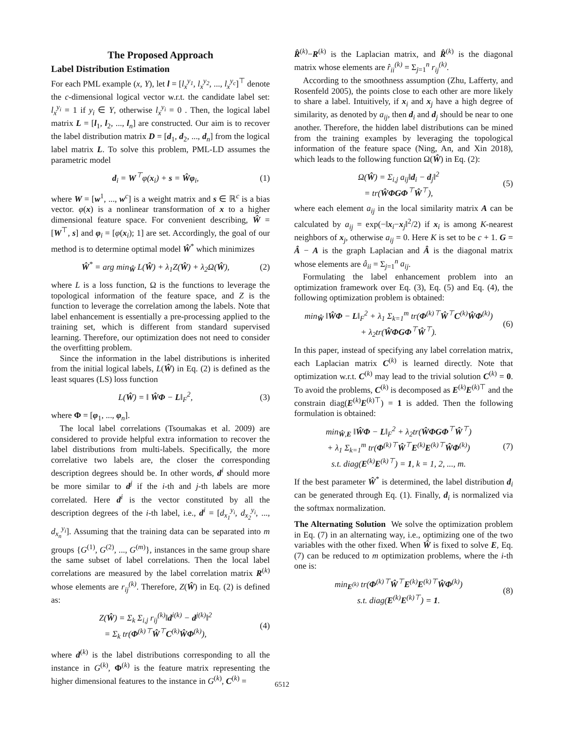The Proposed Approach
Label Distribution Estimation
For each PML example (x, Y), let l = [l<sub>x</sub><sup>y<sub>1</sub></sup>, l<sub>x</sub><sup>y<sub>2</sub></sup>, ..., l<sub>x</sub><sup>y<sub>c</sub></sup>]<sup>⊤</sup> denote the c-dimensional logical vector w.r.t. the candidate label set: l<sub>x</sub><sup>y<sub>i</sub></sup> = 1 if y<sub>i</sub> ∈ Y, otherwise l<sub>x</sub><sup>y<sub>i</sub></sup> = 0 . Then, the logical label matrix L = [l<sub>1</sub>, l<sub>2</sub>, ..., l<sub>n</sub>] are constructed. Our aim is to recover the label distribution matrix D = [d<sub>1</sub>, d<sub>2</sub>, ..., d<sub>n</sub>] from the logical label matrix L. To solve this problem, PML-LD assumes the parametric model
d<sub>i</sub> = W<sup>⊤</sup>φ(x<sub>i</sub>) + s = Ŵφ<sub>i</sub>, (1)
where W = [w<sup>1</sup>, ..., w<sup>c</sup>] is a weight matrix and s ∈ ℝ<sup>c</sup> is a bias vector. φ(x) is a nonlinear transformation of x to a higher dimensional feature space. For convenient describing, Ŵ = [W<sup>⊤</sup>, s] and φ<sub>i</sub> = [φ(x<sub>i</sub>); 1] are set. Accordingly, the goal of our method is to determine optimal model Ŵ<sup>*</sup> which minimizes
Ŵ<sup>*</sup> = arg min<sub>Ŵ</sub> L(Ŵ) + λ<sub>1</sub>Z(Ŵ) + λ<sub>2</sub>Ω(Ŵ), (2)
where L is a loss function, Ω is the functions to leverage the topological information of the feature space, and Z is the function to leverage the correlation among the labels. Note that label enhancement is essentially a pre-processing applied to the training set, which is different from standard supervised learning. Therefore, our optimization does not need to consider the overfitting problem.
Since the information in the label distributions is inherited from the initial logical labels, L(Ŵ) in Eq. (2) is defined as the least squares (LS) loss function
L(Ŵ) = ‖ ŴΦ − L‖<sub>F</sub><sup>2</sup>, (3)
where Φ = [φ<sub>1</sub>, ..., φ<sub>n</sub>].
The local label correlations (Tsoumakas et al. 2009) are considered to provide helpful extra information to recover the label distributions from multi-labels. Specifically, the more correlative two labels are, the closer the corresponding description degrees should be. In other words, d<sup>i</sup> should more be more similar to d<sup>j</sup> if the i-th and j-th labels are more correlated. Here d<sup>i</sup> is the vector constituted by all the description degrees of the i-th label, i.e., d<sup>i</sup> = [d<sub>x<sub>1</sub></sub><sup>y<sub>i</sub></sup>, d<sub>x<sub>2</sub></sub><sup>y<sub>i</sub></sup>, ..., d<sub>x<sub>n</sub></sub><sup>y<sub>i</sub></sup>]. Assuming that the training data can be separated into m groups {G<sup>(1)</sup>, G<sup>(2)</sup>, ..., G<sup>(m)</sup>}, instances in the same group share the same subset of label correlations. Then the local label correlations are measured by the label correlation matrix R<sup>(k)</sup> whose elements are r<sub>ij</sub><sup>(k)</sup>. Therefore, Z(Ŵ) in Eq. (2) is defined as:
Z(Ŵ) = Σ<sub>k</sub> Σ<sub>i,j</sub> r<sub>ij</sub><sup>(k)</sup>‖d<sup>i(k)</sup> − d<sup>j(k)</sup>‖<sup>2</sup>
= Σ<sub>k</sub> tr(Φ<sup>(k)⊤</sup>Ŵ<sup>⊤</sup>C<sup>(k)</sup>ŴΦ<sup>(k)</sup>), (4)
where d<sup>(k)</sup> is the label distributions corresponding to all the instance in G<sup>(k)</sup>, Φ<sup>(k)</sup> is the feature matrix representing the higher dimensional features to the instance in G<sup>(k)</sup>, C<sup>(k)</sup> =
R̂<sup>(k)</sup>−R<sup>(k)</sup> is the Laplacian matrix, and R̂<sup>(k)</sup> is the diagonal matrix whose elements are r̂<sub>ii</sub><sup>(k)</sup> = Σ<sub>j=1</sub><sup>n</sup> r<sub>ij</sub><sup>(k)</sup>.
According to the smoothness assumption (Zhu, Lafferty, and Rosenfeld 2005), the points close to each other are more likely to share a label. Intuitively, if x<sub>i</sub> and x<sub>j</sub> have a high degree of similarity, as denoted by a<sub>ij</sub>, then d<sub>i</sub> and d<sub>j</sub> should be near to one another. Therefore, the hidden label distributions can be mined from the training examples by leveraging the topological information of the feature space (Ning, An, and Xin 2018), which leads to the following function Ω(Ŵ) in Eq. (2):
Ω(Ŵ) = Σ<sub>i,j</sub> a<sub>ij</sub>‖d<sub>i</sub> − d<sub>j</sub>‖<sup>2</sup>
= tr(ŴΦGΦ<sup>⊤</sup>Ŵ<sup>⊤</sup>), (5)
where each element a<sub>ij</sub> in the local similarity matrix A can be calculated by a<sub>ij</sub> = exp(−‖x<sub>i</sub>−x<sub>j</sub>‖<sup>2</sup>/2) if x<sub>i</sub> is among K-nearest neighbors of x<sub>j</sub>, otherwise a<sub>ij</sub> = 0. Here K is set to be c + 1. G = Â − A is the graph Laplacian and Â is the diagonal matrix whose elements are â<sub>ii</sub> = Σ<sub>j=1</sub><sup>n</sup> a<sub>ij</sub>.
Formulating the label enhancement problem into an optimization framework over Eq. (3), Eq. (5) and Eq. (4), the following optimization problem is obtained:
min<sub>Ŵ</sub> ‖ŴΦ − L‖<sub>F</sub><sup>2</sup> + λ<sub>1</sub> Σ<sub>k=1</sub><sup>m</sup> tr(Φ<sup>(k)⊤</sup>Ŵ<sup>⊤</sup>C<sup>(k)</sup>ŴΦ<sup>(k)</sup>)
+ λ<sub>2</sub>tr(ŴΦGΦ<sup>⊤</sup>Ŵ<sup>⊤</sup>). (6)
In this paper, instead of specifying any label correlation matrix, each Laplacian matrix C<sup>(k)</sup> is learned directly. Note that optimization w.r.t. C<sup>(k)</sup> may lead to the trivial solution C<sup>(k)</sup> = 0. To avoid the problems, C<sup>(k)</sup> is decomposed as E<sup>(k)</sup>E<sup>(k)⊤</sup> and the constrain diag(E<sup>(k)</sup>E<sup>(k)⊤</sup>) = 1 is added. Then the following formulation is obtained:
min<sub>Ŵ,E</sub> ‖ŴΦ − L‖<sub>F</sub><sup>2</sup> + λ<sub>2</sub>tr(ŴΦGΦ<sup>⊤</sup>Ŵ<sup>⊤</sup>)
+ λ<sub>1</sub> Σ<sub>k=1</sub><sup>m</sup> tr(Φ<sup>(k)⊤</sup>Ŵ<sup>⊤</sup>E<sup>(k)</sup>E<sup>(k)⊤</sup>ŴΦ<sup>(k)</sup>)
s.t. diag(E<sup>(k)</sup>E<sup>(k)⊤</sup>) = 1, k = 1, 2, ..., m. (7)
If the best parameter Ŵ<sup>*</sup> is determined, the label distribution d<sub>i</sub> can be generated through Eq. (1). Finally, d<sub>i</sub> is normalized via the softmax normalization.
The Alternating Solution We solve the optimization problem in Eq. (7) in an alternating way, i.e., optimizing one of the two variables with the other fixed. When Ŵ is fixed to solve E, Eq. (7) can be reduced to m optimization problems, where the i-th one is:
min<sub>E<sup>(k)</sup></sub> tr(Φ<sup>(k)⊤</sup>Ŵ<sup>⊤</sup>E<sup>(k)</sup>E<sup>(k)⊤</sup>ŴΦ<sup>(k)</sup>)
s.t. diag(E<sup>(k)</sup>E<sup>(k)⊤</sup>) = 1. (8)
6512